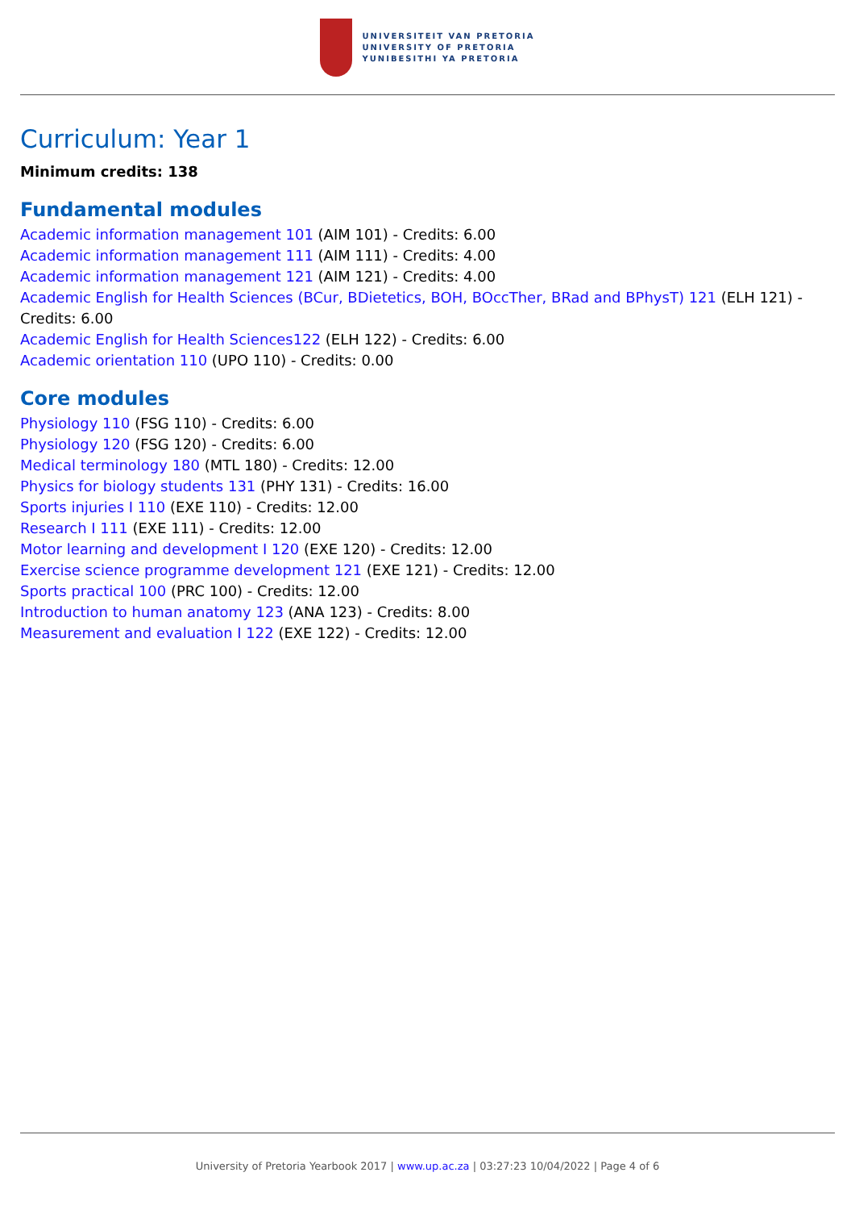UNIVERSITEIT VAN PRETORIA
UNIVERSITY OF PRETORIA
YUNIBESITHI YA PRETORIA
Curriculum: Year 1
Minimum credits: 138
Fundamental modules
Academic information management 101 (AIM 101) - Credits: 6.00
Academic information management 111 (AIM 111) - Credits: 4.00
Academic information management 121 (AIM 121) - Credits: 4.00
Academic English for Health Sciences (BCur, BDietetics, BOH, BOccTher, BRad and BPhysT) 121 (ELH 121) - Credits: 6.00
Academic English for Health Sciences122 (ELH 122) - Credits: 6.00
Academic orientation 110 (UPO 110) - Credits: 0.00
Core modules
Physiology 110 (FSG 110) - Credits: 6.00
Physiology 120 (FSG 120) - Credits: 6.00
Medical terminology 180 (MTL 180) - Credits: 12.00
Physics for biology students 131 (PHY 131) - Credits: 16.00
Sports injuries I 110 (EXE 110) - Credits: 12.00
Research I 111 (EXE 111) - Credits: 12.00
Motor learning and development I 120 (EXE 120) - Credits: 12.00
Exercise science programme development 121 (EXE 121) - Credits: 12.00
Sports practical 100 (PRC 100) - Credits: 12.00
Introduction to human anatomy 123 (ANA 123) - Credits: 8.00
Measurement and evaluation I 122 (EXE 122) - Credits: 12.00
University of Pretoria Yearbook 2017 | www.up.ac.za | 03:27:23 10/04/2022 | Page 4 of 6